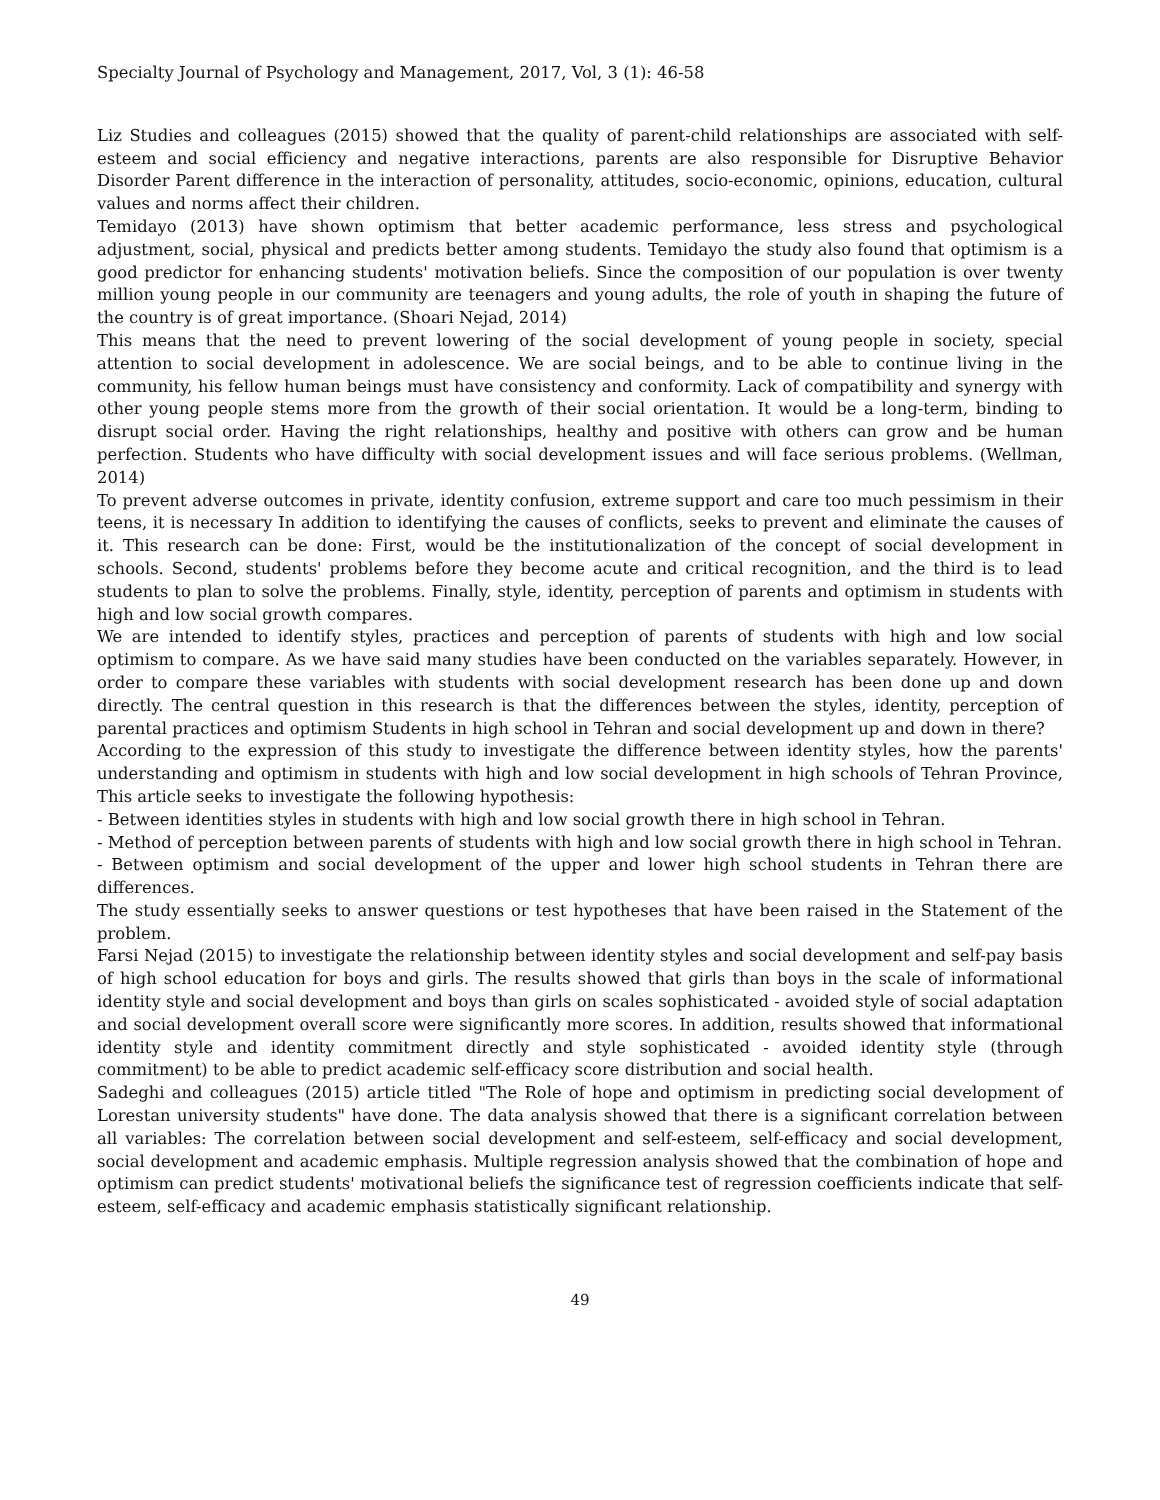Specialty Journal of Psychology and Management, 2017, Vol, 3 (1): 46-58
Liz Studies and colleagues (2015) showed that the quality of parent-child relationships are associated with self-esteem and social efficiency and negative interactions, parents are also responsible for Disruptive Behavior Disorder Parent difference in the interaction of personality, attitudes, socio-economic, opinions, education, cultural values and norms affect their children.
Temidayo (2013) have shown optimism that better academic performance, less stress and psychological adjustment, social, physical and predicts better among students. Temidayo the study also found that optimism is a good predictor for enhancing students' motivation beliefs. Since the composition of our population is over twenty million young people in our community are teenagers and young adults, the role of youth in shaping the future of the country is of great importance. (Shoari Nejad, 2014)
This means that the need to prevent lowering of the social development of young people in society, special attention to social development in adolescence. We are social beings, and to be able to continue living in the community, his fellow human beings must have consistency and conformity. Lack of compatibility and synergy with other young people stems more from the growth of their social orientation. It would be a long-term, binding to disrupt social order. Having the right relationships, healthy and positive with others can grow and be human perfection. Students who have difficulty with social development issues and will face serious problems. (Wellman, 2014)
To prevent adverse outcomes in private, identity confusion, extreme support and care too much pessimism in their teens, it is necessary In addition to identifying the causes of conflicts, seeks to prevent and eliminate the causes of it. This research can be done: First, would be the institutionalization of the concept of social development in schools. Second, students' problems before they become acute and critical recognition, and the third is to lead students to plan to solve the problems. Finally, style, identity, perception of parents and optimism in students with high and low social growth compares.
We are intended to identify styles, practices and perception of parents of students with high and low social optimism to compare. As we have said many studies have been conducted on the variables separately. However, in order to compare these variables with students with social development research has been done up and down directly. The central question in this research is that the differences between the styles, identity, perception of parental practices and optimism Students in high school in Tehran and social development up and down in there?
According to the expression of this study to investigate the difference between identity styles, how the parents' understanding and optimism in students with high and low social development in high schools of Tehran Province, This article seeks to investigate the following hypothesis:
- Between identities styles in students with high and low social growth there in high school in Tehran.
- Method of perception between parents of students with high and low social growth there in high school in Tehran.
- Between optimism and social development of the upper and lower high school students in Tehran there are differences.
The study essentially seeks to answer questions or test hypotheses that have been raised in the Statement of the problem.
Farsi Nejad (2015) to investigate the relationship between identity styles and social development and self-pay basis of high school education for boys and girls. The results showed that girls than boys in the scale of informational identity style and social development and boys than girls on scales sophisticated - avoided style of social adaptation and social development overall score were significantly more scores. In addition, results showed that informational identity style and identity commitment directly and style sophisticated - avoided identity style (through commitment) to be able to predict academic self-efficacy score distribution and social health.
Sadeghi and colleagues (2015) article titled "The Role of hope and optimism in predicting social development of Lorestan university students" have done. The data analysis showed that there is a significant correlation between all variables: The correlation between social development and self-esteem, self-efficacy and social development, social development and academic emphasis. Multiple regression analysis showed that the combination of hope and optimism can predict students' motivational beliefs the significance test of regression coefficients indicate that self-esteem, self-efficacy and academic emphasis statistically significant relationship.
49